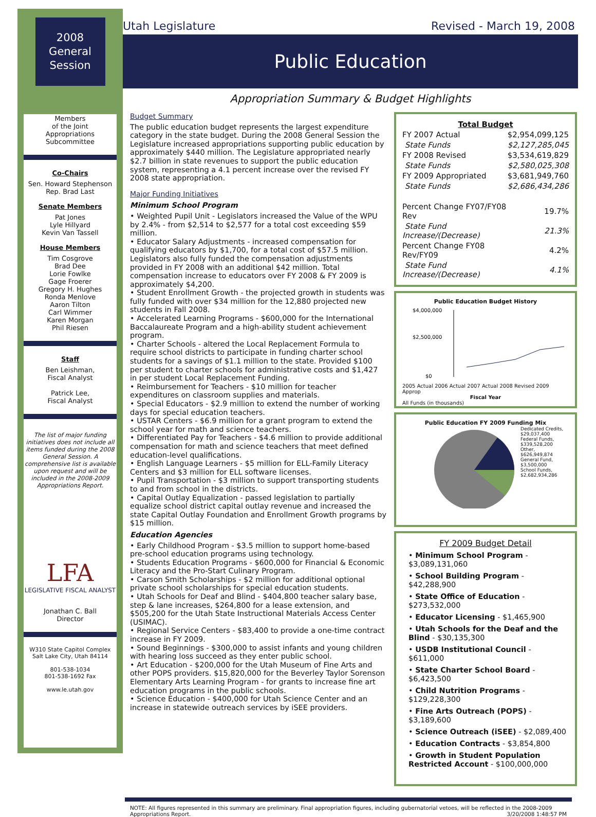2008
General
Session
Members
of the Joint
Appropriations
Subcommittee
Co-Chairs
Sen. Howard Stephenson
Rep. Brad Last
Senate Members
Pat Jones
Lyle Hillyard
Kevin Van Tassell
House Members
Tim Cosgrove
Brad Dee
Lorie Fowlke
Gage Froerer
Gregory H. Hughes
Ronda Menlove
Aaron Tilton
Carl Wimmer
Karen Morgan
Phil Riesen
Staff
Ben Leishman,
Fiscal Analyst
Patrick Lee,
Fiscal Analyst
The list of major funding initiatives does not include all items funded during the 2008 General Session. A comprehensive list is available upon request and will be included in the 2008-2009 Appropriations Report.
LFA
LEGISLATIVE FISCAL ANALYST
Jonathan C. Ball
Director
W310 State Capitol Complex
Salt Lake City, Utah 84114
801-538-1034
801-538-1692 Fax
www.le.utah.gov
Utah Legislature Revised - March 19, 2008
Public Education
Appropriation Summary & Budget Highlights
Budget Summary
The public education budget represents the largest expenditure category in the state budget. During the 2008 General Session the Legislature increased appropriations supporting public education by approximately $440 million. The Legislature appropriated nearly $2.7 billion in state revenues to support the public education system, representing a 4.1 percent increase over the revised FY 2008 state appropriation.
Major Funding Initiatives
Minimum School Program
• Weighted Pupil Unit - Legislators increased the Value of the WPU by 2.4% - from $2,514 to $2,577 for a total cost exceeding $59 million.
• Educator Salary Adjustments - increased compensation for qualifying educators by $1,700, for a total cost of $57.5 million. Legislators also fully funded the compensation adjustments provided in FY 2008 with an additional $42 million. Total compensation increase to educators over FY 2008 & FY 2009 is approximately $4,200.
• Student Enrollment Growth - the projected growth in students was fully funded with over $34 million for the 12,880 projected new students in Fall 2008.
• Accelerated Learning Programs - $600,000 for the International Baccalaureate Program and a high-ability student achievement program.
• Charter Schools - altered the Local Replacement Formula to require school districts to participate in funding charter school students for a savings of $1.1 million to the state. Provided $100 per student to charter schools for administrative costs and $1,427 in per student Local Replacement Funding.
• Reimbursement for Teachers - $10 million for teacher expenditures on classroom supplies and materials.
• Special Educators - $2.9 million to extend the number of working days for special education teachers.
• USTAR Centers - $6.9 million for a grant program to extend the school year for math and science teachers.
• Differentiated Pay for Teachers - $4.6 million to provide additional compensation for math and science teachers that meet defined education-level qualifications.
• English Language Learners - $5 million for ELL-Family Literacy Centers and $3 million for ELL software licenses.
• Pupil Transportation - $3 million to support transporting students to and from school in the districts.
• Capital Outlay Equalization - passed legislation to partially equalize school district capital outlay revenue and increased the state Capital Outlay Foundation and Enrollment Growth programs by $15 million.
Education Agencies
• Early Childhood Program - $3.5 million to support home-based pre-school education programs using technology.
• Students Education Programs - $600,000 for Financial & Economic Literacy and the Pro-Start Culinary Program.
• Carson Smith Scholarships - $2 million for additional optional private school scholarships for special education students.
• Utah Schools for Deaf and Blind - $404,800 teacher salary base, step & lane increases, $264,800 for a lease extension, and $505,200 for the Utah State Instructional Materials Access Center (USIMAC).
• Regional Service Centers - $83,400 to provide a one-time contract increase in FY 2009.
• Sound Beginnings - $300,000 to assist infants and young children with hearing loss succeed as they enter public school.
• Art Education - $200,000 for the Utah Museum of Fine Arts and other POPS providers. $15,820,000 for the Beverley Taylor Sorenson Elementary Arts Learning Program - for grants to increase fine art education programs in the public schools.
• Science Education - $400,000 for Utah Science Center and an increase in statewide outreach services by iSEE providers.
| Total Budget | |
| --- | --- |
| FY 2007 Actual | $2,954,099,125 |
| State Funds | $2,127,285,045 |
| FY 2008 Revised | $3,534,619,829 |
| State Funds | $2,580,025,308 |
| FY 2009 Appropriated | $3,681,949,760 |
| State Funds | $2,686,434,286 |
| Percent Change FY07/FY08 Rev | 19.7% |
| State Fund Increase/(Decrease) | 21.3% |
| Percent Change FY08 Rev/FY09 | 4.2% |
| State Fund Increase/(Decrease) | 4.1% |
Public Education Budget History
$4,000,000
$2,500,000
$0
2005 Actual 2006 Actual 2007 Actual 2008 Revised 2009 Approp
Fiscal Year
All Funds (in thousands)
Public Education FY 2009 Funding Mix
Dedicated Credits, $29,037,400
Federal Funds, $339,528,200
Other, $626,949,874
General Fund, $3,500,000
School Funds, $2,682,934,286
FY 2009 Budget Detail
• Minimum School Program - $3,089,131,060
• School Building Program - $42,288,900
• State Office of Education - $273,532,000
• Educator Licensing - $1,465,900
• Utah Schools for the Deaf and the Blind - $30,135,300
• USDB Institutional Council - $611,000
• State Charter School Board - $6,423,500
• Child Nutrition Programs - $129,228,300
• Fine Arts Outreach (POPS) - $3,189,600
• Science Outreach (iSEE) - $2,089,400
• Education Contracts - $3,854,800
• Growth in Student Population Restricted Account - $100,000,000
NOTE: All figures represented in this summary are preliminary. Final appropriation figures, including gubernatorial vetoes, will be reflected in the 2008-2009 Appropriations Report. 3/20/2008 1:48:57 PM